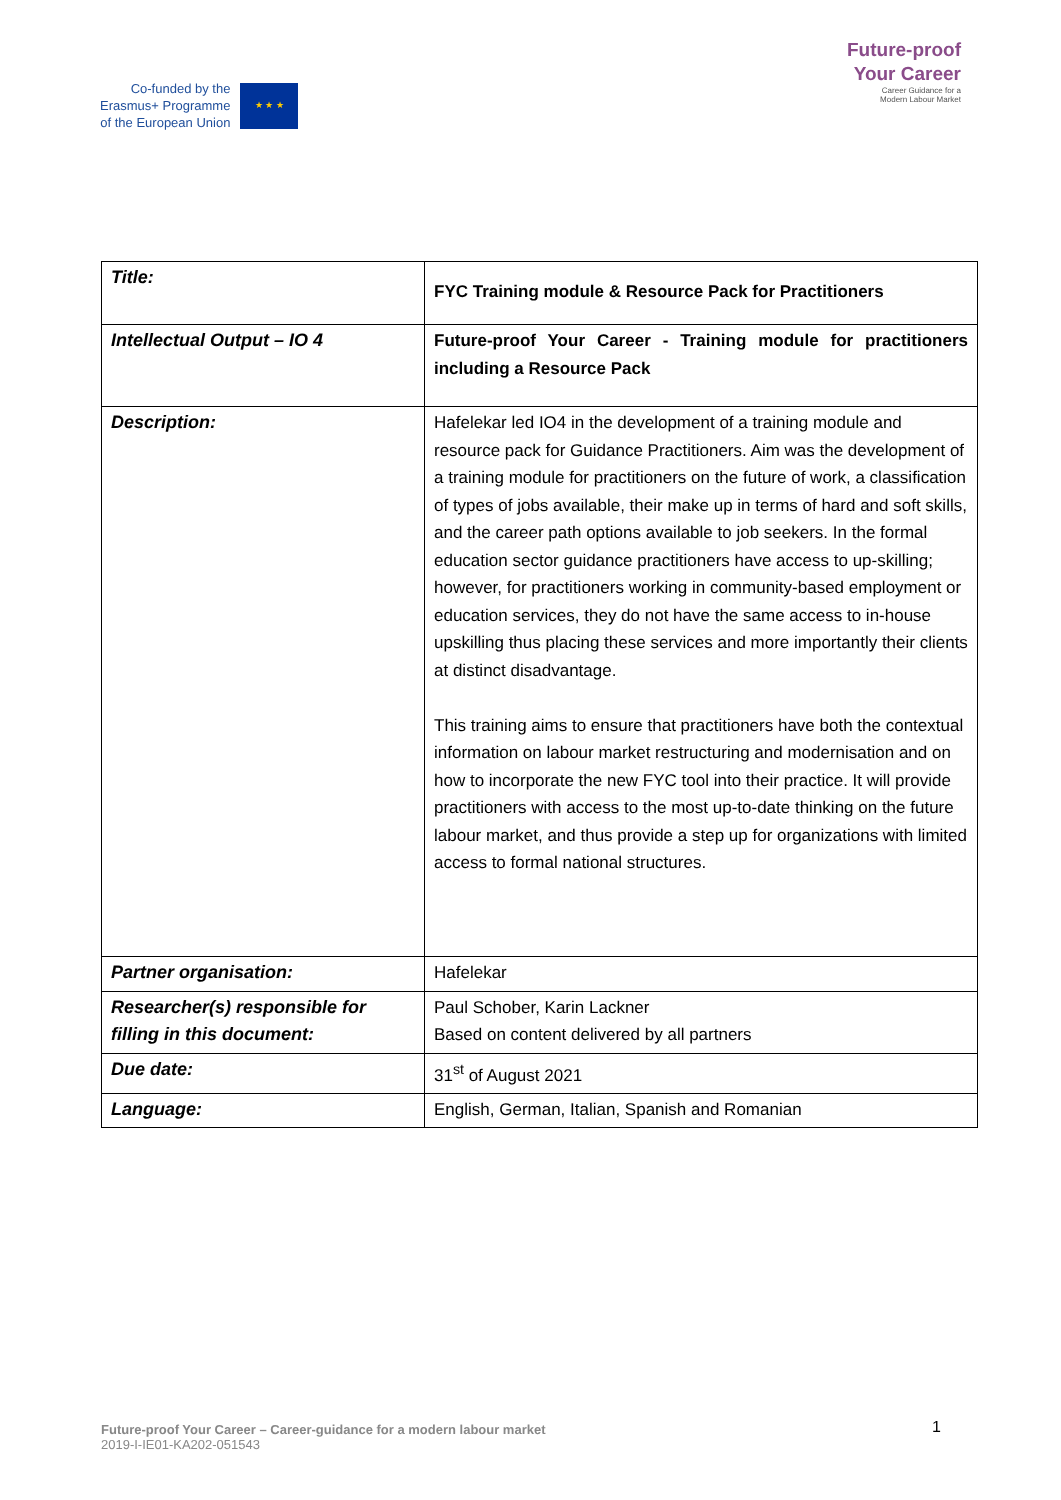Co-funded by the
Erasmus+ Programme
of the European Union
★ ★ ★
Future-proof
Your Career
Career Guidance for a
Modern Labour Market
| Title: | FYC Training module & Resource Pack for Practitioners |
| Intellectual Output – IO 4 | Future-proof Your Career - Training module for practitioners including a Resource Pack |
| Description: | Hafelekar led IO4 in the development of a training module and resource pack for Guidance Practitioners. Aim was the development of a training module for practitioners on the future of work, a classification of types of jobs available, their make up in terms of hard and soft skills, and the career path options available to job seekers. In the formal education sector guidance practitioners have access to up-skilling; however, for practitioners working in community-based employment or education services, they do not have the same access to in-house upskilling thus placing these services and more importantly their clients at distinct disadvantage. This training aims to ensure that practitioners have both the contextual information on labour market restructuring and modernisation and on how to incorporate the new FYC tool into their practice. It will provide practitioners with access to the most up-to-date thinking on the future labour market, and thus provide a step up for organizations with limited access to formal national structures. |
| Partner organisation: | Hafelekar |
| Researcher(s) responsible for filling in this document: | Paul Schober, Karin Lackner Based on content delivered by all partners |
| Due date: | 31<sup>st</sup> of August 2021 |
| Language: | English, German, Italian, Spanish and Romanian |
Future-proof Your Career – Career-guidance for a modern labour market 1
2019-I-IE01-KA202-051543